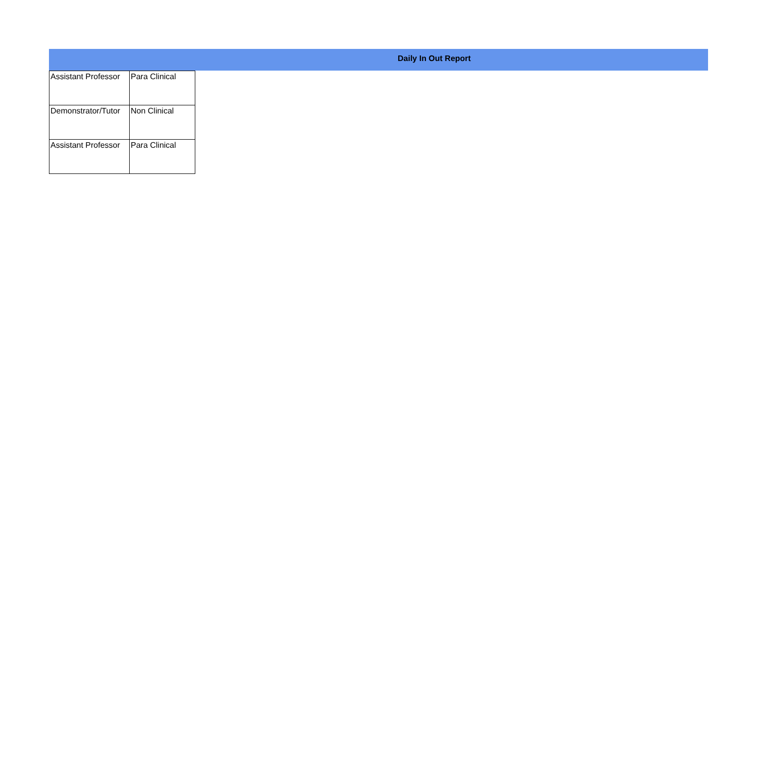Daily In Out Report
| Assistant Professor | Para Clinical |
| Demonstrator/Tutor | Non Clinical |
| Assistant Professor | Para Clinical |